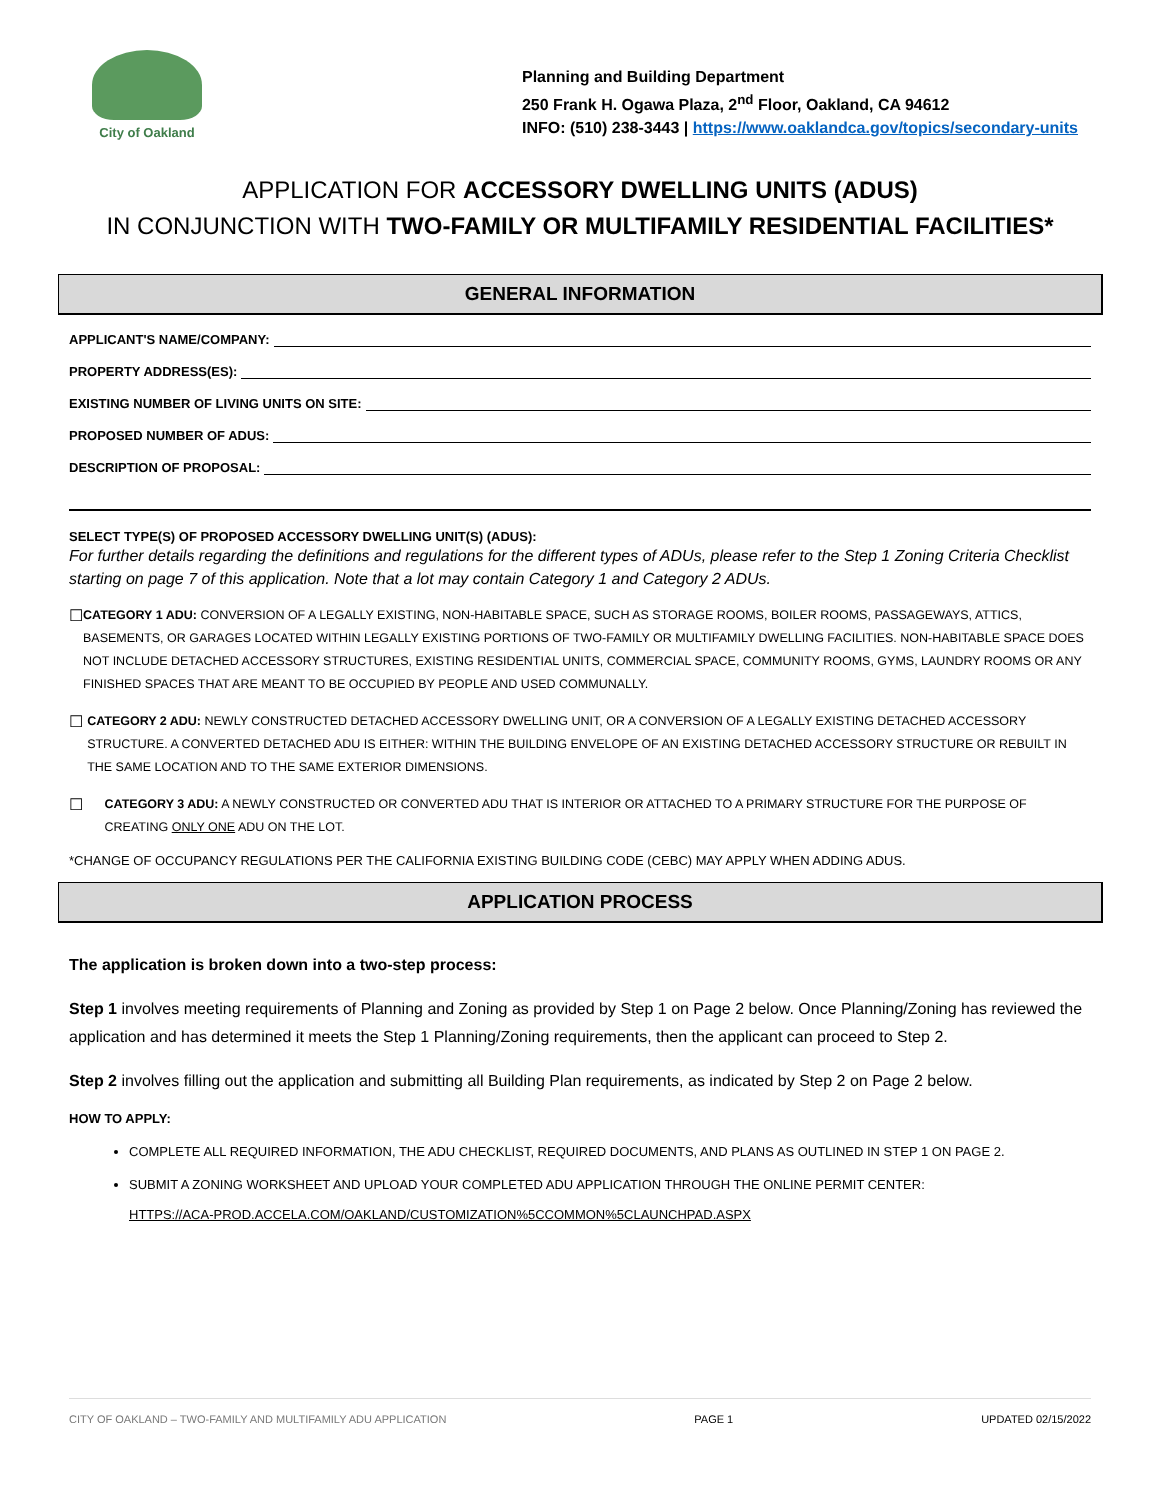City of Oakland
Planning and Building Department
250 Frank H. Ogawa Plaza, 2<sup>nd</sup> Floor, Oakland, CA 94612
INFO: (510) 238-3443 | https://www.oaklandca.gov/topics/secondary-units
APPLICATION FOR ACCESSORY DWELLING UNITS (ADUS)
IN CONJUNCTION WITH TWO-FAMILY OR MULTIFAMILY RESIDENTIAL FACILITIES*
GENERAL INFORMATION
APPLICANT'S NAME/COMPANY:
PROPERTY ADDRESS(ES):
EXISTING NUMBER OF LIVING UNITS ON SITE:
PROPOSED NUMBER OF ADUS:
DESCRIPTION OF PROPOSAL:
SELECT TYPE(S) OF PROPOSED ACCESSORY DWELLING UNIT(S) (ADUS):
For further details regarding the definitions and regulations for the different types of ADUs, please refer to the Step 1 Zoning Criteria Checklist starting on page 7 of this application. Note that a lot may contain Category 1 and Category 2 ADUs.
☐ CATEGORY 1 ADU: CONVERSION OF A LEGALLY EXISTING, NON-HABITABLE SPACE, SUCH AS STORAGE ROOMS, BOILER ROOMS, PASSAGEWAYS, ATTICS, BASEMENTS, OR GARAGES LOCATED WITHIN LEGALLY EXISTING PORTIONS OF TWO-FAMILY OR MULTIFAMILY DWELLING FACILITIES. NON-HABITABLE SPACE DOES NOT INCLUDE DETACHED ACCESSORY STRUCTURES, EXISTING RESIDENTIAL UNITS, COMMERCIAL SPACE, COMMUNITY ROOMS, GYMS, LAUNDRY ROOMS OR ANY FINISHED SPACES THAT ARE MEANT TO BE OCCUPIED BY PEOPLE AND USED COMMUNALLY.
☐ CATEGORY 2 ADU: NEWLY CONSTRUCTED DETACHED ACCESSORY DWELLING UNIT, OR A CONVERSION OF A LEGALLY EXISTING DETACHED ACCESSORY STRUCTURE. A CONVERTED DETACHED ADU IS EITHER: WITHIN THE BUILDING ENVELOPE OF AN EXISTING DETACHED ACCESSORY STRUCTURE OR REBUILT IN THE SAME LOCATION AND TO THE SAME EXTERIOR DIMENSIONS.
☐ CATEGORY 3 ADU: A NEWLY CONSTRUCTED OR CONVERTED ADU THAT IS INTERIOR OR ATTACHED TO A PRIMARY STRUCTURE FOR THE PURPOSE OF CREATING ONLY ONE ADU ON THE LOT.
*CHANGE OF OCCUPANCY REGULATIONS PER THE CALIFORNIA EXISTING BUILDING CODE (CEBC) MAY APPLY WHEN ADDING ADUS.
APPLICATION PROCESS
The application is broken down into a two-step process:
Step 1 involves meeting requirements of Planning and Zoning as provided by Step 1 on Page 2 below. Once Planning/Zoning has reviewed the application and has determined it meets the Step 1 Planning/Zoning requirements, then the applicant can proceed to Step 2.
Step 2 involves filling out the application and submitting all Building Plan requirements, as indicated by Step 2 on Page 2 below.
HOW TO APPLY:
COMPLETE ALL REQUIRED INFORMATION, THE ADU CHECKLIST, REQUIRED DOCUMENTS, AND PLANS AS OUTLINED IN STEP 1 ON PAGE 2.
SUBMIT A ZONING WORKSHEET AND UPLOAD YOUR COMPLETED ADU APPLICATION THROUGH THE ONLINE PERMIT CENTER:
HTTPS://ACA-PROD.ACCELA.COM/OAKLAND/CUSTOMIZATION%5CCOMMON%5CLAUNCHPAD.ASPX
CITY OF OAKLAND – TWO-FAMILY AND MULTIFAMILY ADU APPLICATION PAGE 1 UPDATED 02/15/2022